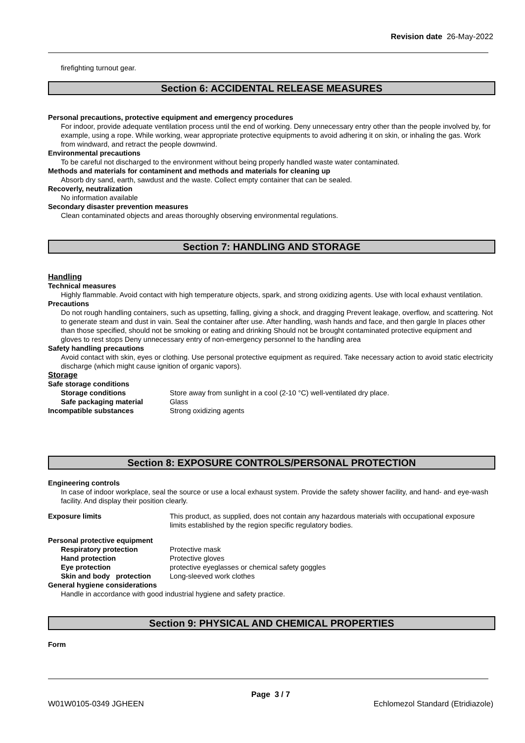Revision date 26-May-2022
firefighting turnout gear.
Section 6: ACCIDENTAL RELEASE MEASURES
Personal precautions, protective equipment and emergency procedures
For indoor, provide adequate ventilation process until the end of working. Deny unnecessary entry other than the people involved by, for example, using a rope. While working, wear appropriate protective equipments to avoid adhering it on skin, or inhaling the gas. Work from windward, and retract the people downwind.
Environmental precautions
To be careful not discharged to the environment without being properly handled waste water contaminated.
Methods and materials for contaminent and methods and materials for cleaning up
Absorb dry sand, earth, sawdust and the waste. Collect empty container that can be sealed.
Recoverly, neutralization
No information available
Secondary disaster prevention measures
Clean contaminated objects and areas thoroughly observing environmental regulations.
Section 7: HANDLING AND STORAGE
Handling
Technical measures
Highly flammable. Avoid contact with high temperature objects, spark, and strong oxidizing agents. Use with local exhaust ventilation.
Precautions
Do not rough handling containers, such as upsetting, falling, giving a shock, and dragging Prevent leakage, overflow, and scattering. Not to generate steam and dust in vain. Seal the container after use. After handling, wash hands and face, and then gargle In places other than those specified, should not be smoking or eating and drinking Should not be brought contaminated protective equipment and gloves to rest stops Deny unnecessary entry of non-emergency personnel to the handling area
Safety handling precautions
Avoid contact with skin, eyes or clothing. Use personal protective equipment as required. Take necessary action to avoid static electricity discharge (which might cause ignition of organic vapors).
Storage
Safe storage conditions
Storage conditions Store away from sunlight in a cool (2-10 °C) well-ventilated dry place.
Safe packaging material Glass
Incompatible substances Strong oxidizing agents
Section 8: EXPOSURE CONTROLS/PERSONAL PROTECTION
Engineering controls
In case of indoor workplace, seal the source or use a local exhaust system. Provide the safety shower facility, and hand- and eye-wash facility. And display their position clearly.
Exposure limits This product, as supplied, does not contain any hazardous materials with occupational exposure limits established by the region specific regulatory bodies.
Personal protective equipment
Respiratory protection Protective mask
Hand protection Protective gloves
Eye protection protective eyeglasses or chemical safety goggles
Skin and body protection Long-sleeved work clothes
General hygiene considerations
Handle in accordance with good industrial hygiene and safety practice.
Section 9: PHYSICAL AND CHEMICAL PROPERTIES
Form
Page 3 / 7
W01W0105-0349 JGHEEN Echlomezol Standard (Etridiazole)